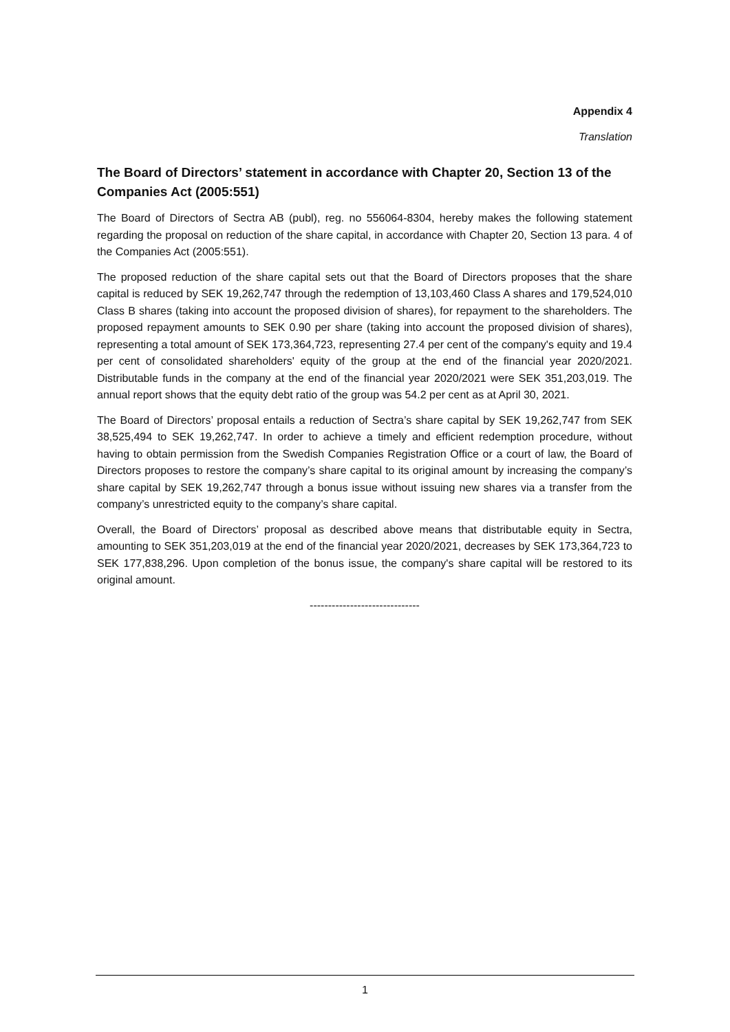Appendix 4
Translation
The Board of Directors’ statement in accordance with Chapter 20, Section 13 of the Companies Act (2005:551)
The Board of Directors of Sectra AB (publ), reg. no 556064-8304, hereby makes the following statement regarding the proposal on reduction of the share capital, in accordance with Chapter 20, Section 13 para. 4 of the Companies Act (2005:551).
The proposed reduction of the share capital sets out that the Board of Directors proposes that the share capital is reduced by SEK 19,262,747 through the redemption of 13,103,460 Class A shares and 179,524,010 Class B shares (taking into account the proposed division of shares), for repayment to the shareholders. The proposed repayment amounts to SEK 0.90 per share (taking into account the proposed division of shares), representing a total amount of SEK 173,364,723, representing 27.4 per cent of the company's equity and 19.4 per cent of consolidated shareholders' equity of the group at the end of the financial year 2020/2021. Distributable funds in the company at the end of the financial year 2020/2021 were SEK 351,203,019. The annual report shows that the equity debt ratio of the group was 54.2 per cent as at April 30, 2021.
The Board of Directors’ proposal entails a reduction of Sectra’s share capital by SEK 19,262,747 from SEK 38,525,494 to SEK 19,262,747. In order to achieve a timely and efficient redemption procedure, without having to obtain permission from the Swedish Companies Registration Office or a court of law, the Board of Directors proposes to restore the company’s share capital to its original amount by increasing the company’s share capital by SEK 19,262,747 through a bonus issue without issuing new shares via a transfer from the company’s unrestricted equity to the company’s share capital.
Overall, the Board of Directors’ proposal as described above means that distributable equity in Sectra, amounting to SEK 351,203,019 at the end of the financial year 2020/2021, decreases by SEK 173,364,723 to SEK 177,838,296. Upon completion of the bonus issue, the company's share capital will be restored to its original amount.
------------------------------
1